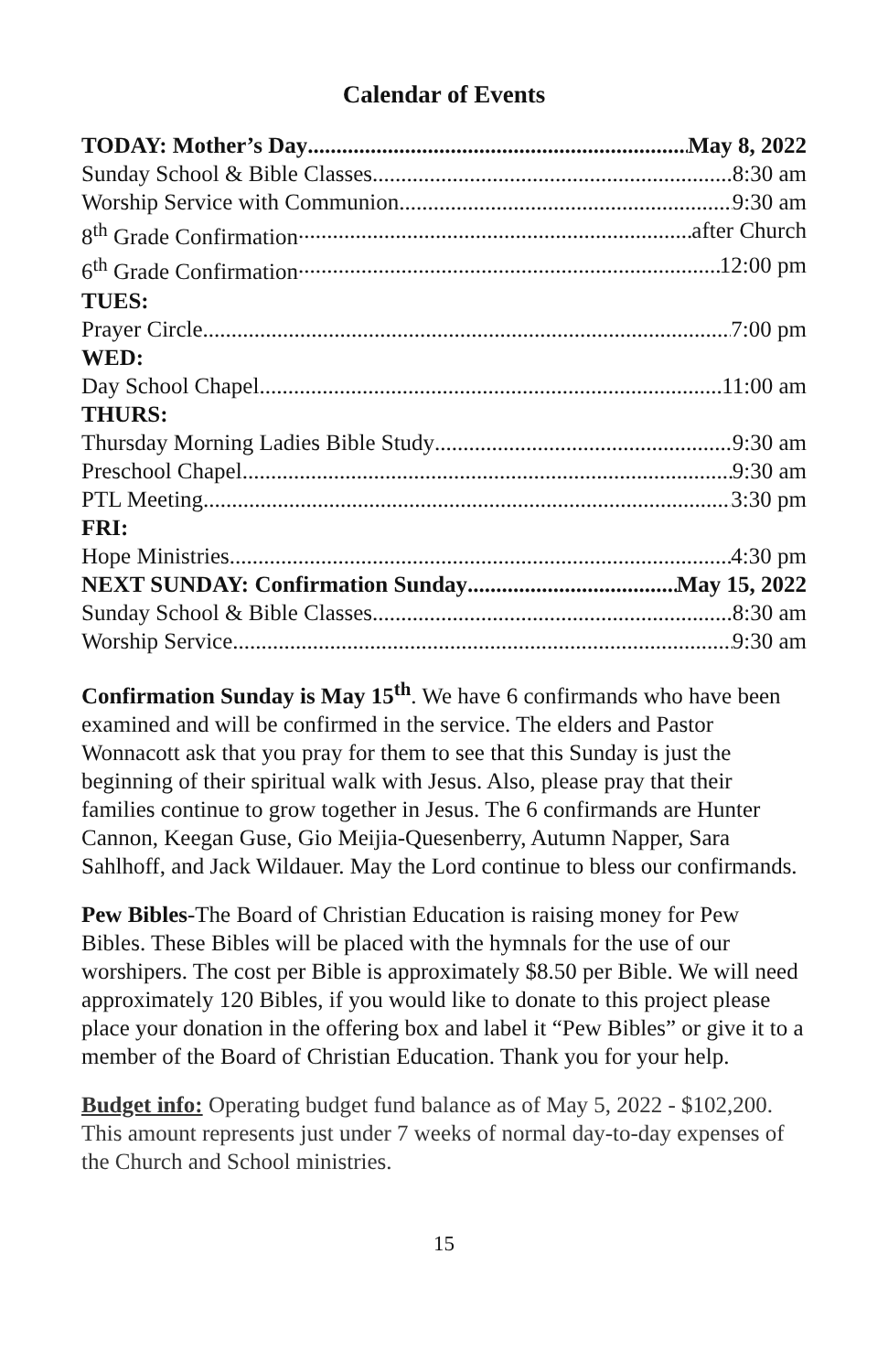Calendar of Events
TODAY: Mother’s Day May 8, 2022
Sunday School & Bible Classes 8:30 am
Worship Service with Communion 9:30 am
8<sup>th</sup> Grade Confirmation after Church
6<sup>th</sup> Grade Confirmation 12:00 pm
TUES:
Prayer Circle 7:00 pm
WED:
Day School Chapel 11:00 am
THURS:
Thursday Morning Ladies Bible Study 9:30 am
Preschool Chapel 9:30 am
PTL Meeting 3:30 pm
FRI:
Hope Ministries 4:30 pm
NEXT SUNDAY: Confirmation Sunday May 15, 2022
Sunday School & Bible Classes 8:30 am
Worship Service 9:30 am
Confirmation Sunday is May 15<sup>th</sup>. We have 6 confirmands who have been examined and will be confirmed in the service. The elders and Pastor Wonnacott ask that you pray for them to see that this Sunday is just the beginning of their spiritual walk with Jesus. Also, please pray that their families continue to grow together in Jesus. The 6 confirmands are Hunter Cannon, Keegan Guse, Gio Meijia-Quesenberry, Autumn Napper, Sara Sahlhoff, and Jack Wildauer. May the Lord continue to bless our confirmands.
Pew Bibles-The Board of Christian Education is raising money for Pew Bibles. These Bibles will be placed with the hymnals for the use of our worshipers. The cost per Bible is approximately $8.50 per Bible. We will need approximately 120 Bibles, if you would like to donate to this project please place your donation in the offering box and label it “Pew Bibles” or give it to a member of the Board of Christian Education. Thank you for your help.
Budget info: Operating budget fund balance as of May 5, 2022 - $102,200. This amount represents just under 7 weeks of normal day-to-day expenses of the Church and School ministries.
15